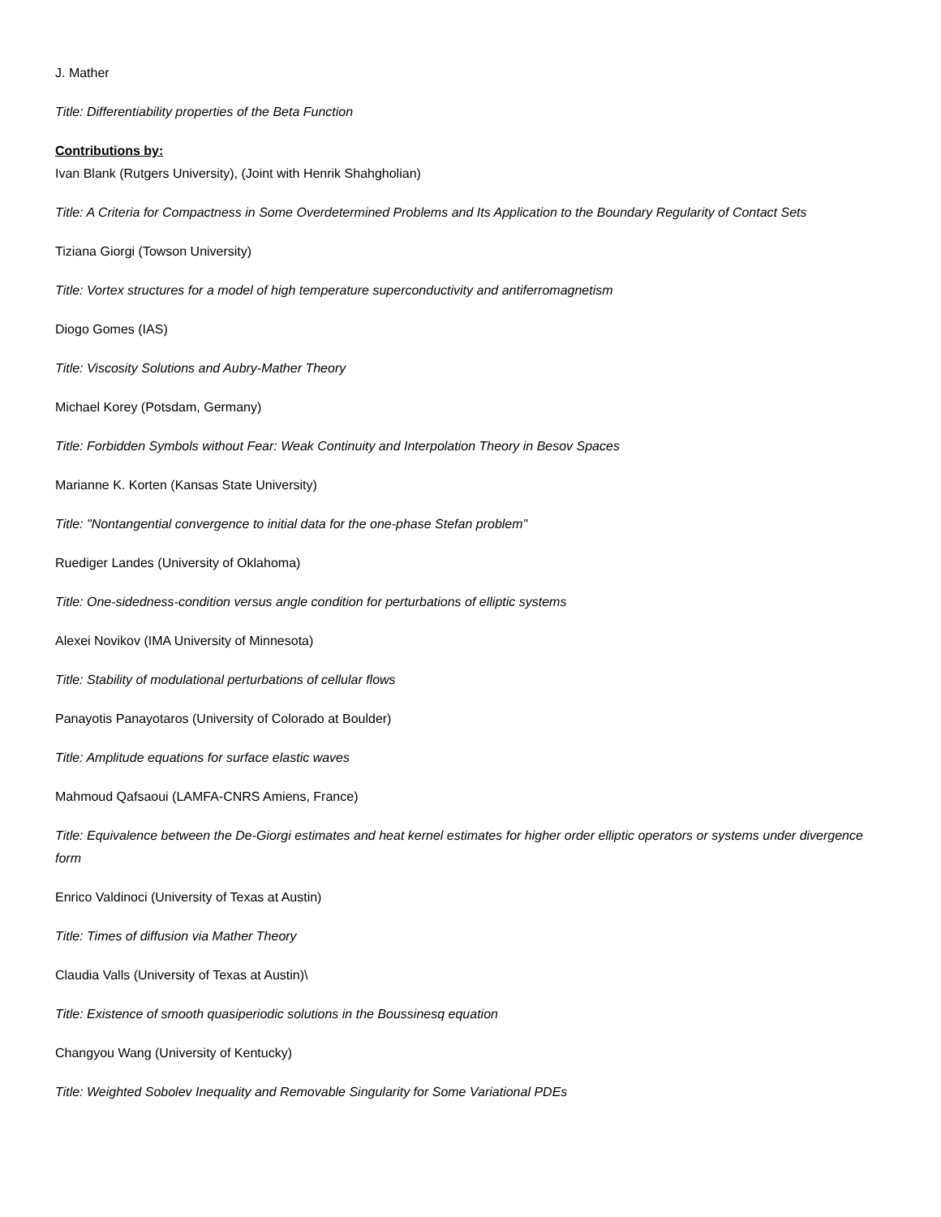J. Mather
Title: Differentiability properties of the Beta Function
Contributions by:
Ivan Blank (Rutgers University), (Joint with Henrik Shahgholian)
Title: A Criteria for Compactness in Some Overdetermined Problems and Its Application to the Boundary Regularity of Contact Sets
Tiziana Giorgi (Towson University)
Title: Vortex structures for a model of high temperature superconductivity and antiferromagnetism
Diogo Gomes (IAS)
Title: Viscosity Solutions and Aubry-Mather Theory
Michael Korey (Potsdam, Germany)
Title: Forbidden Symbols without Fear: Weak Continuity and Interpolation Theory in Besov Spaces
Marianne K. Korten (Kansas State University)
Title: "Nontangential convergence to initial data for the one-phase Stefan problem"
Ruediger Landes (University of Oklahoma)
Title: One-sidedness-condition versus angle condition for perturbations of elliptic systems
Alexei Novikov (IMA University of Minnesota)
Title: Stability of modulational perturbations of cellular flows
Panayotis Panayotaros (University of Colorado at Boulder)
Title: Amplitude equations for surface elastic waves
Mahmoud Qafsaoui (LAMFA-CNRS Amiens, France)
Title: Equivalence between the De-Giorgi estimates and heat kernel estimates for higher order elliptic operators or systems under divergence form
Enrico Valdinoci (University of Texas at Austin)
Title: Times of diffusion via Mather Theory
Claudia Valls (University of Texas at Austin)\
Title: Existence of smooth quasiperiodic solutions in the Boussinesq equation
Changyou Wang (University of Kentucky)
Title: Weighted Sobolev Inequality and Removable Singularity for Some Variational PDEs